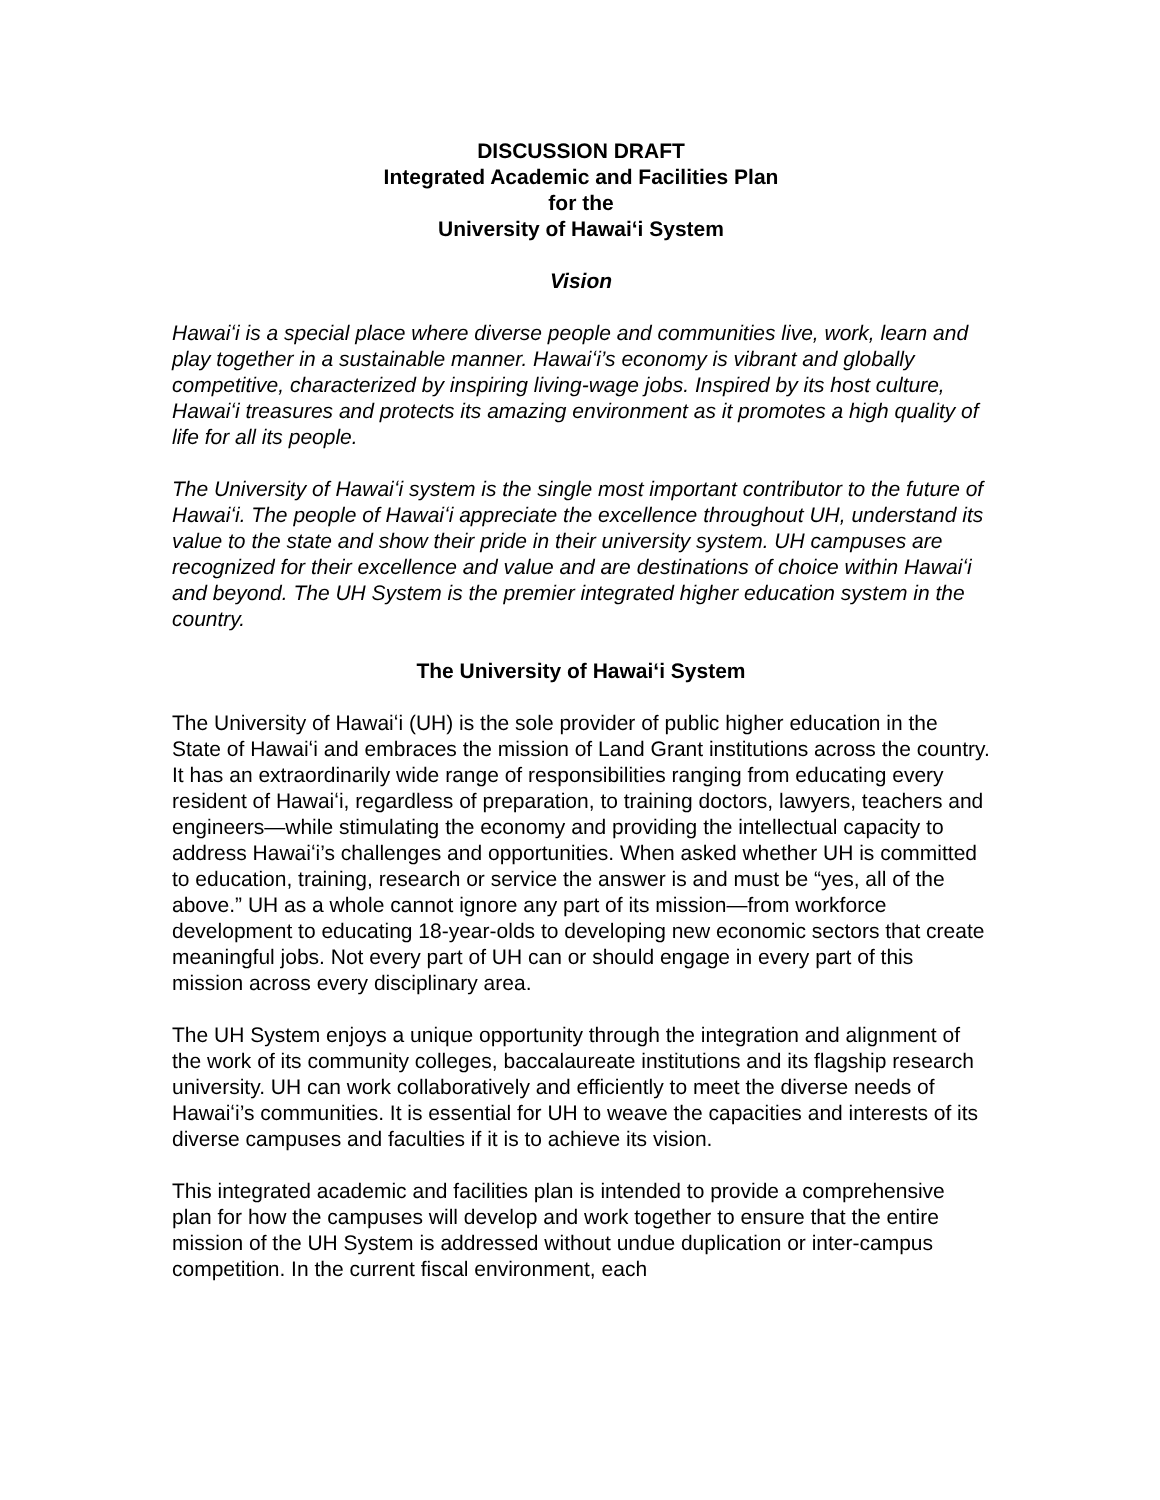DISCUSSION DRAFT
Integrated Academic and Facilities Plan
for the
University of Hawaiʻi System
Vision
Hawaiʻi is a special place where diverse people and communities live, work, learn and play together in a sustainable manner. Hawaiʻi’s economy is vibrant and globally competitive, characterized by inspiring living-wage jobs. Inspired by its host culture, Hawaiʻi treasures and protects its amazing environment as it promotes a high quality of life for all its people.
The University of Hawaiʻi system is the single most important contributor to the future of Hawaiʻi. The people of Hawaiʻi appreciate the excellence throughout UH, understand its value to the state and show their pride in their university system. UH campuses are recognized for their excellence and value and are destinations of choice within Hawaiʻi and beyond. The UH System is the premier integrated higher education system in the country.
The University of Hawaiʻi System
The University of Hawaiʻi (UH) is the sole provider of public higher education in the State of Hawaiʻi and embraces the mission of Land Grant institutions across the country. It has an extraordinarily wide range of responsibilities ranging from educating every resident of Hawaiʻi, regardless of preparation, to training doctors, lawyers, teachers and engineers—while stimulating the economy and providing the intellectual capacity to address Hawaiʻi’s challenges and opportunities. When asked whether UH is committed to education, training, research or service the answer is and must be “yes, all of the above.” UH as a whole cannot ignore any part of its mission—from workforce development to educating 18-year-olds to developing new economic sectors that create meaningful jobs. Not every part of UH can or should engage in every part of this mission across every disciplinary area.
The UH System enjoys a unique opportunity through the integration and alignment of the work of its community colleges, baccalaureate institutions and its flagship research university. UH can work collaboratively and efficiently to meet the diverse needs of Hawaiʻi’s communities. It is essential for UH to weave the capacities and interests of its diverse campuses and faculties if it is to achieve its vision.
This integrated academic and facilities plan is intended to provide a comprehensive plan for how the campuses will develop and work together to ensure that the entire mission of the UH System is addressed without undue duplication or inter-campus competition. In the current fiscal environment, each